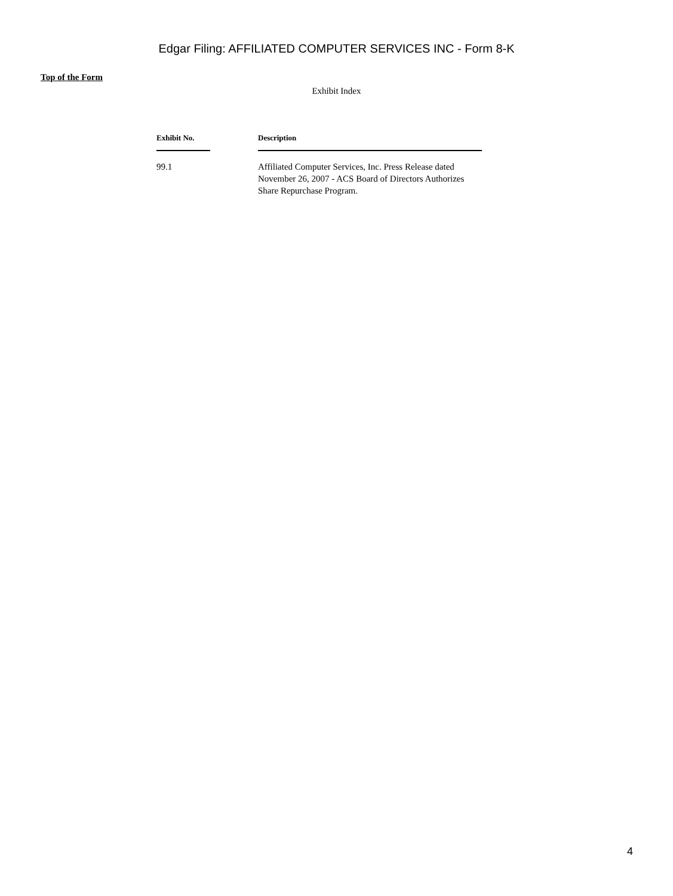Edgar Filing: AFFILIATED COMPUTER SERVICES INC - Form 8-K
Top of the Form
Exhibit Index
| Exhibit No. | | Description |
| 99.1 | | Affiliated Computer Services, Inc. Press Release dated November 26, 2007 - ACS Board of Directors Authorizes Share Repurchase Program. |
4